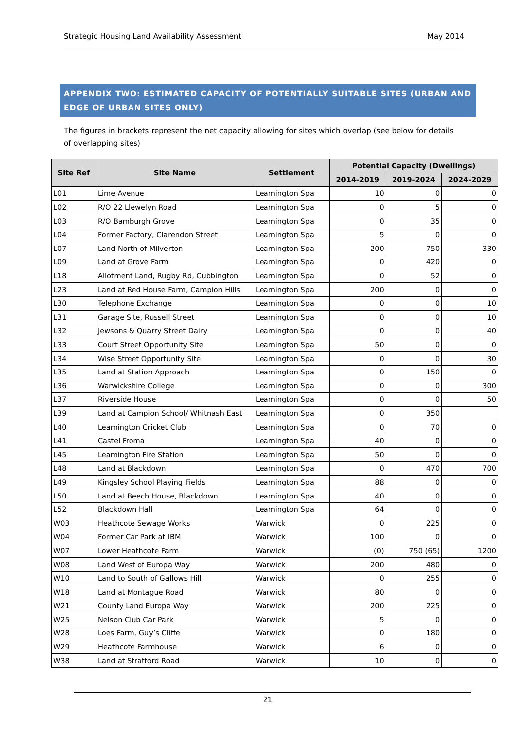Strategic Housing Land Availability Assessment May 2014
APPENDIX TWO: ESTIMATED CAPACITY OF POTENTIALLY SUITABLE SITES (URBAN AND EDGE OF URBAN SITES ONLY)
The figures in brackets represent the net capacity allowing for sites which overlap (see below for details of overlapping sites)
| Site Ref | Site Name | Settlement | Potential Capacity (Dwellings) | | |
| --- | --- | --- | --- | --- | --- |
| | | | 2014-2019 | 2019-2024 | 2024-2029 |
| L01 | Lime Avenue | Leamington Spa | 10 | 0 | 0 |
| L02 | R/O 22 Llewelyn Road | Leamington Spa | 0 | 5 | 0 |
| L03 | R/O Bamburgh Grove | Leamington Spa | 0 | 35 | 0 |
| L04 | Former Factory, Clarendon Street | Leamington Spa | 5 | 0 | 0 |
| L07 | Land North of Milverton | Leamington Spa | 200 | 750 | 330 |
| L09 | Land at Grove Farm | Leamington Spa | 0 | 420 | 0 |
| L18 | Allotment Land, Rugby Rd, Cubbington | Leamington Spa | 0 | 52 | 0 |
| L23 | Land at Red House Farm, Campion Hills | Leamington Spa | 200 | 0 | 0 |
| L30 | Telephone Exchange | Leamington Spa | 0 | 0 | 10 |
| L31 | Garage Site, Russell Street | Leamington Spa | 0 | 0 | 10 |
| L32 | Jewsons & Quarry Street Dairy | Leamington Spa | 0 | 0 | 40 |
| L33 | Court Street Opportunity Site | Leamington Spa | 50 | 0 | 0 |
| L34 | Wise Street Opportunity Site | Leamington Spa | 0 | 0 | 30 |
| L35 | Land at Station Approach | Leamington Spa | 0 | 150 | 0 |
| L36 | Warwickshire College | Leamington Spa | 0 | 0 | 300 |
| L37 | Riverside House | Leamington Spa | 0 | 0 | 50 |
| L39 | Land at Campion School/ Whitnash East | Leamington Spa | 0 | 350 | |
| L40 | Leamington Cricket Club | Leamington Spa | 0 | 70 | 0 |
| L41 | Castel Froma | Leamington Spa | 40 | 0 | 0 |
| L45 | Leamington Fire Station | Leamington Spa | 50 | 0 | 0 |
| L48 | Land at Blackdown | Leamington Spa | 0 | 470 | 700 |
| L49 | Kingsley School Playing Fields | Leamington Spa | 88 | 0 | 0 |
| L50 | Land at Beech House, Blackdown | Leamington Spa | 40 | 0 | 0 |
| L52 | Blackdown Hall | Leamington Spa | 64 | 0 | 0 |
| W03 | Heathcote Sewage Works | Warwick | 0 | 225 | 0 |
| W04 | Former Car Park at IBM | Warwick | 100 | 0 | 0 |
| W07 | Lower Heathcote Farm | Warwick | (0) | 750 (65) | 1200 |
| W08 | Land West of Europa Way | Warwick | 200 | 480 | 0 |
| W10 | Land to South of Gallows Hill | Warwick | 0 | 255 | 0 |
| W18 | Land at Montague Road | Warwick | 80 | 0 | 0 |
| W21 | County Land Europa Way | Warwick | 200 | 225 | 0 |
| W25 | Nelson Club Car Park | Warwick | 5 | 0 | 0 |
| W28 | Loes Farm, Guy’s Cliffe | Warwick | 0 | 180 | 0 |
| W29 | Heathcote Farmhouse | Warwick | 6 | 0 | 0 |
| W38 | Land at Stratford Road | Warwick | 10 | 0 | 0 |
21